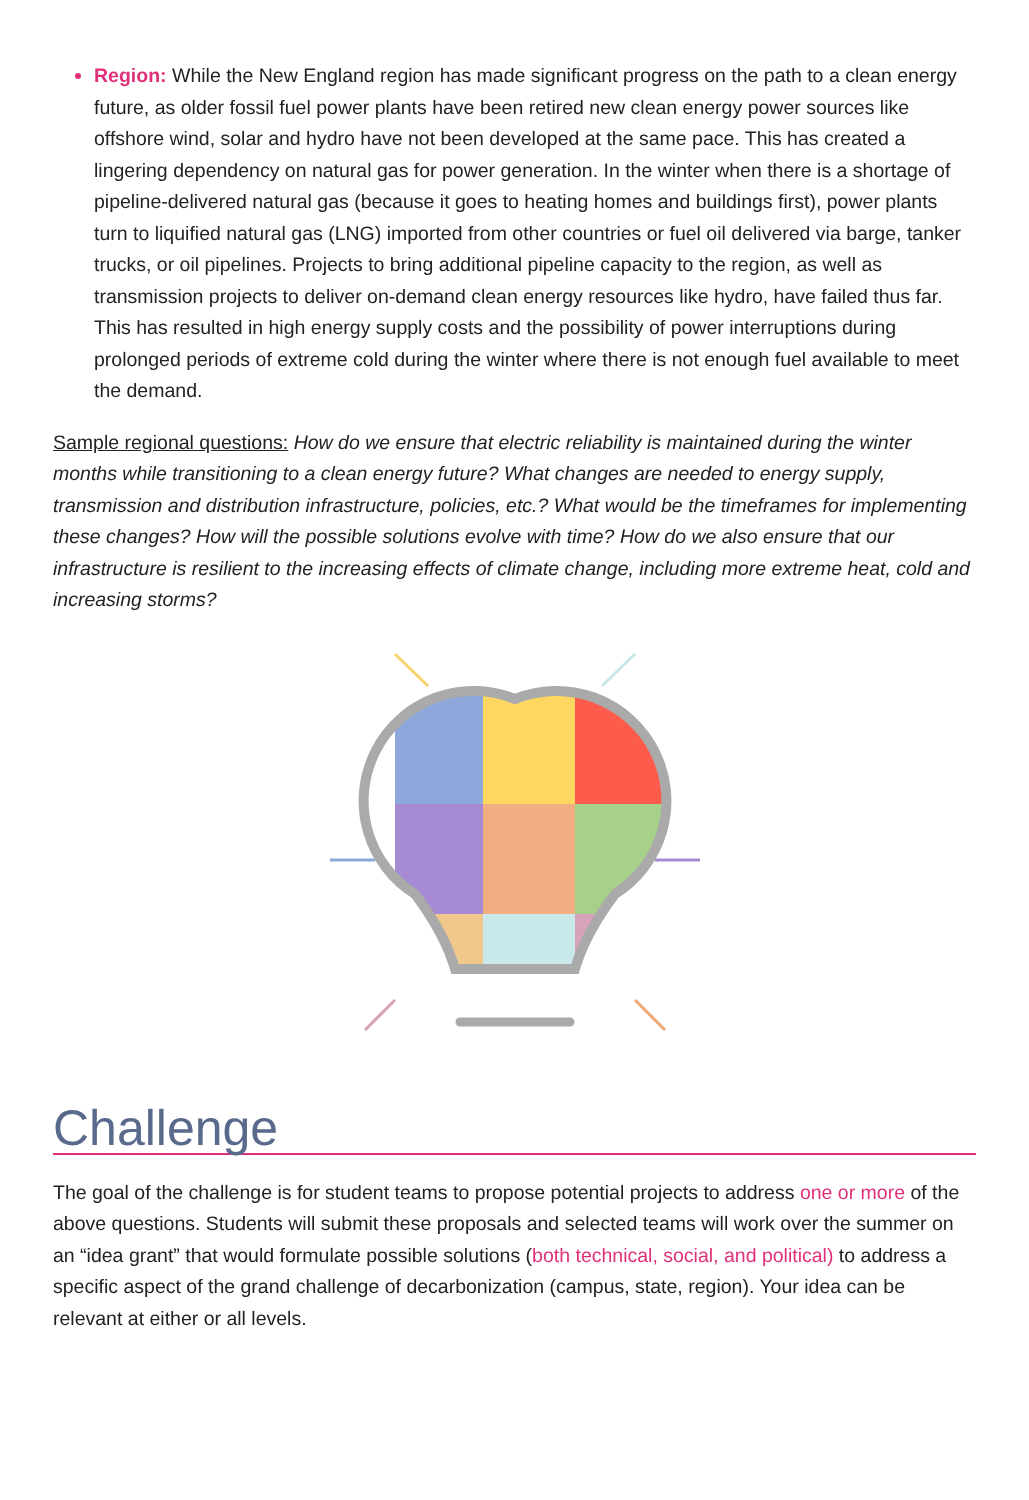Region: While the New England region has made significant progress on the path to a clean energy future, as older fossil fuel power plants have been retired new clean energy power sources like offshore wind, solar and hydro have not been developed at the same pace. This has created a lingering dependency on natural gas for power generation. In the winter when there is a shortage of pipeline-delivered natural gas (because it goes to heating homes and buildings first), power plants turn to liquified natural gas (LNG) imported from other countries or fuel oil delivered via barge, tanker trucks, or oil pipelines. Projects to bring additional pipeline capacity to the region, as well as transmission projects to deliver on-demand clean energy resources like hydro, have failed thus far. This has resulted in high energy supply costs and the possibility of power interruptions during prolonged periods of extreme cold during the winter where there is not enough fuel available to meet the demand.
Sample regional questions: How do we ensure that electric reliability is maintained during the winter months while transitioning to a clean energy future? What changes are needed to energy supply, transmission and distribution infrastructure, policies, etc.? What would be the timeframes for implementing these changes? How will the possible solutions evolve with time? How do we also ensure that our infrastructure is resilient to the increasing effects of climate change, including more extreme heat, cold and increasing storms?
Challenge
The goal of the challenge is for student teams to propose potential projects to address one or more of the above questions. Students will submit these proposals and selected teams will work over the summer on an “idea grant” that would formulate possible solutions (both technical, social, and political) to address a specific aspect of the grand challenge of decarbonization (campus, state, region). Your idea can be relevant at either or all levels.